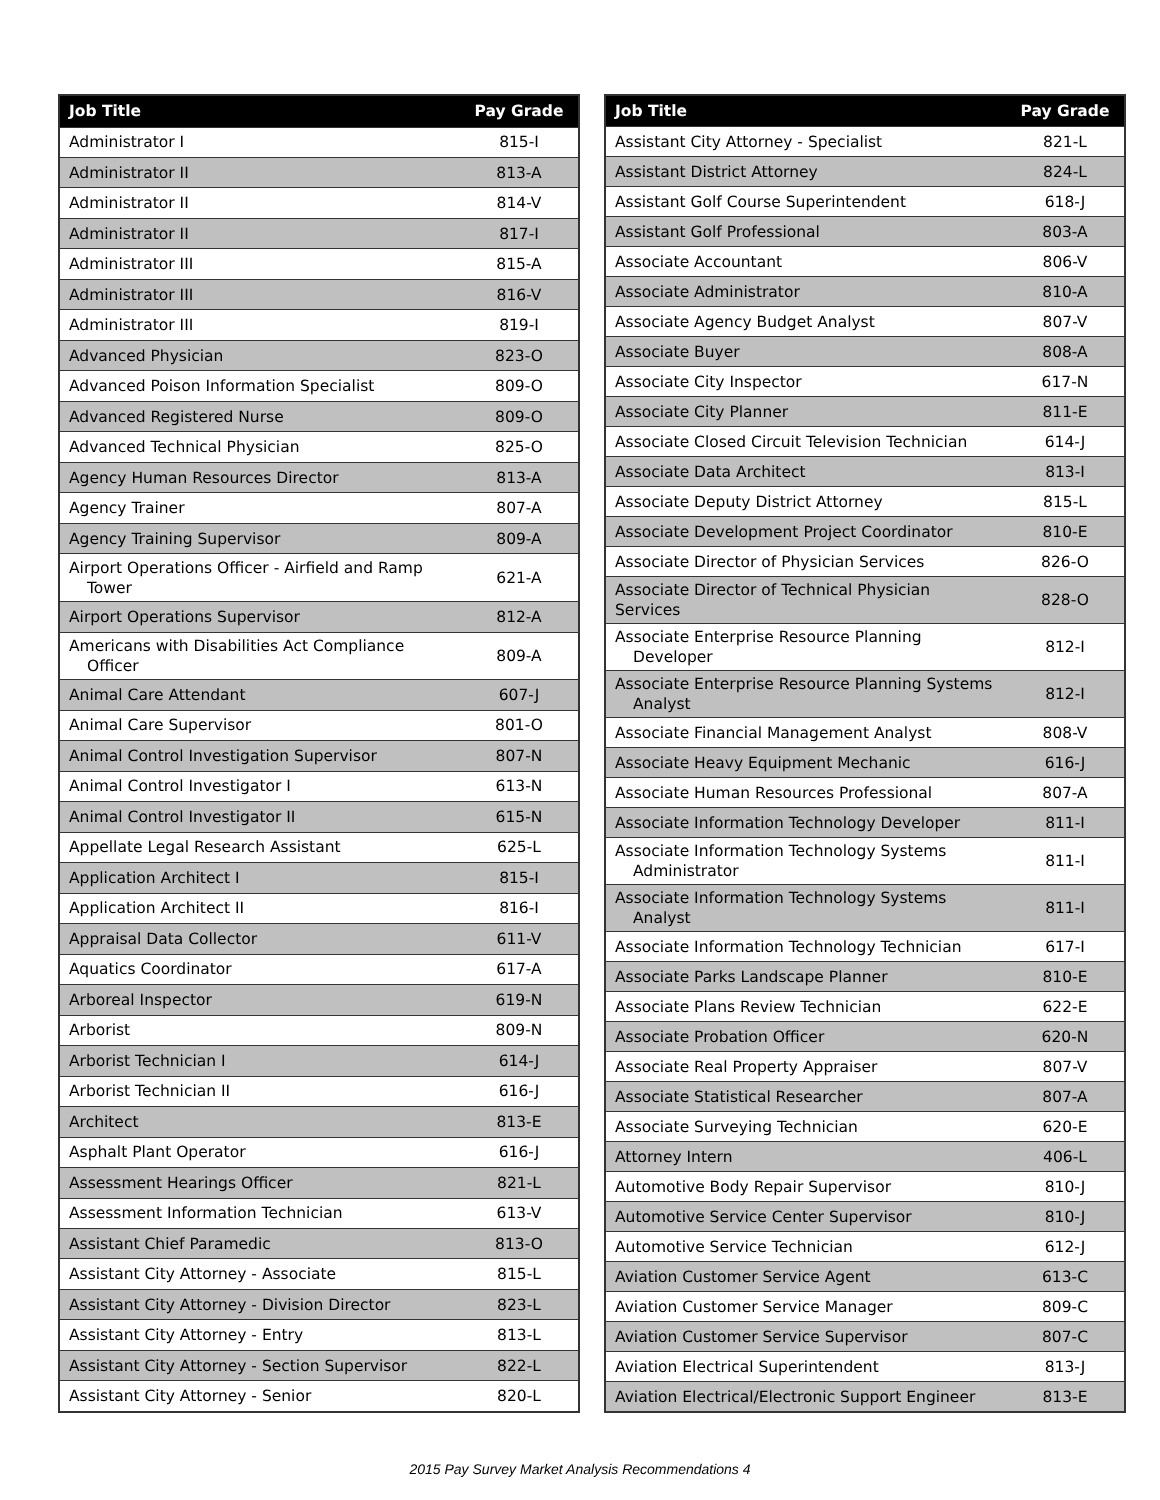| Job Title | Pay Grade |
| --- | --- |
| Administrator I | 815-I |
| Administrator II | 813-A |
| Administrator II | 814-V |
| Administrator II | 817-I |
| Administrator III | 815-A |
| Administrator III | 816-V |
| Administrator III | 819-I |
| Advanced Physician | 823-O |
| Advanced Poison Information Specialist | 809-O |
| Advanced Registered Nurse | 809-O |
| Advanced Technical Physician | 825-O |
| Agency Human Resources Director | 813-A |
| Agency Trainer | 807-A |
| Agency Training Supervisor | 809-A |
| Airport Operations Officer - Airfield and Ramp Tower | 621-A |
| Airport Operations Supervisor | 812-A |
| Americans with Disabilities Act Compliance Officer | 809-A |
| Animal Care Attendant | 607-J |
| Animal Care Supervisor | 801-O |
| Animal Control Investigation Supervisor | 807-N |
| Animal Control Investigator I | 613-N |
| Animal Control Investigator II | 615-N |
| Appellate Legal Research Assistant | 625-L |
| Application Architect I | 815-I |
| Application Architect II | 816-I |
| Appraisal Data Collector | 611-V |
| Aquatics Coordinator | 617-A |
| Arboreal Inspector | 619-N |
| Arborist | 809-N |
| Arborist Technician I | 614-J |
| Arborist Technician II | 616-J |
| Architect | 813-E |
| Asphalt Plant Operator | 616-J |
| Assessment Hearings Officer | 821-L |
| Assessment Information Technician | 613-V |
| Assistant Chief Paramedic | 813-O |
| Assistant City Attorney - Associate | 815-L |
| Assistant City Attorney - Division Director | 823-L |
| Assistant City Attorney - Entry | 813-L |
| Assistant City Attorney - Section Supervisor | 822-L |
| Assistant City Attorney - Senior | 820-L |
| Job Title | Pay Grade |
| --- | --- |
| Assistant City Attorney - Specialist | 821-L |
| Assistant District Attorney | 824-L |
| Assistant Golf Course Superintendent | 618-J |
| Assistant Golf Professional | 803-A |
| Associate Accountant | 806-V |
| Associate Administrator | 810-A |
| Associate Agency Budget Analyst | 807-V |
| Associate Buyer | 808-A |
| Associate City Inspector | 617-N |
| Associate City Planner | 811-E |
| Associate Closed Circuit Television Technician | 614-J |
| Associate Data Architect | 813-I |
| Associate Deputy District Attorney | 815-L |
| Associate Development Project Coordinator | 810-E |
| Associate Director of Physician Services | 826-O |
| Associate Director of Technical Physician Services | 828-O |
| Associate Enterprise Resource Planning Developer | 812-I |
| Associate Enterprise Resource Planning Systems Analyst | 812-I |
| Associate Financial Management Analyst | 808-V |
| Associate Heavy Equipment Mechanic | 616-J |
| Associate Human Resources Professional | 807-A |
| Associate Information Technology Developer | 811-I |
| Associate Information Technology Systems Administrator | 811-I |
| Associate Information Technology Systems Analyst | 811-I |
| Associate Information Technology Technician | 617-I |
| Associate Parks Landscape Planner | 810-E |
| Associate Plans Review Technician | 622-E |
| Associate Probation Officer | 620-N |
| Associate Real Property Appraiser | 807-V |
| Associate Statistical Researcher | 807-A |
| Associate Surveying Technician | 620-E |
| Attorney Intern | 406-L |
| Automotive Body Repair Supervisor | 810-J |
| Automotive Service Center Supervisor | 810-J |
| Automotive Service Technician | 612-J |
| Aviation Customer Service Agent | 613-C |
| Aviation Customer Service Manager | 809-C |
| Aviation Customer Service Supervisor | 807-C |
| Aviation Electrical Superintendent | 813-J |
| Aviation Electrical/Electronic Support Engineer | 813-E |
2015 Pay Survey Market Analysis Recommendations 4